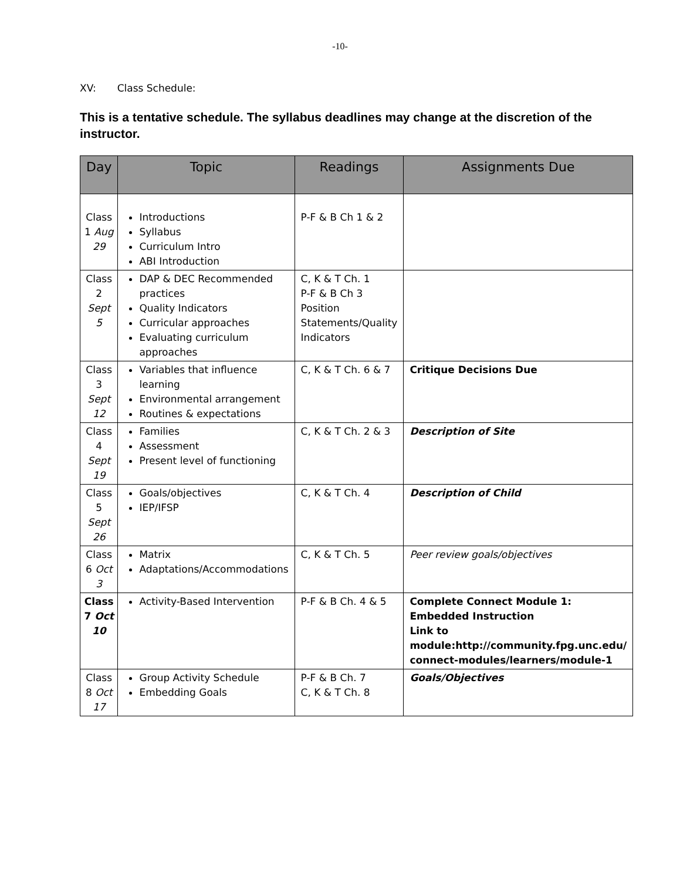-10-
XV: Class Schedule:
This is a tentative schedule. The syllabus deadlines may change at the discretion of the instructor.
| Day | Topic | Readings | Assignments Due |
| --- | --- | --- | --- |
| Class 1 Aug 29 | Introductions Syllabus Curriculum Intro ABI Introduction | P-F & B Ch 1 & 2 | |
| Class 2 Sept 5 | DAP & DEC Recommended practices Quality Indicators Curricular approaches Evaluating curriculum approaches | C, K & T Ch. 1 P-F & B Ch 3 Position Statements/Quality Indicators | |
| Class 3 Sept 12 | Variables that influence learning Environmental arrangement Routines & expectations | C, K & T Ch. 6 & 7 | Critique Decisions Due |
| Class 4 Sept 19 | Families Assessment Present level of functioning | C, K & T Ch. 2 & 3 | Description of Site |
| Class 5 Sept 26 | Goals/objectives IEP/IFSP | C, K & T Ch. 4 | Description of Child |
| Class 6 Oct 3 | Matrix Adaptations/Accommodations | C, K & T Ch. 5 | Peer review goals/objectives |
| Class 7 Oct 10 | Activity-Based Intervention | P-F & B Ch. 4 & 5 | Complete Connect Module 1: Embedded Instruction Link to module:http://community.fpg.unc.edu/ connect-modules/learners/module-1 |
| Class 8 Oct 17 | Group Activity Schedule Embedding Goals | P-F & B Ch. 7 C, K & T Ch. 8 | Goals/Objectives |